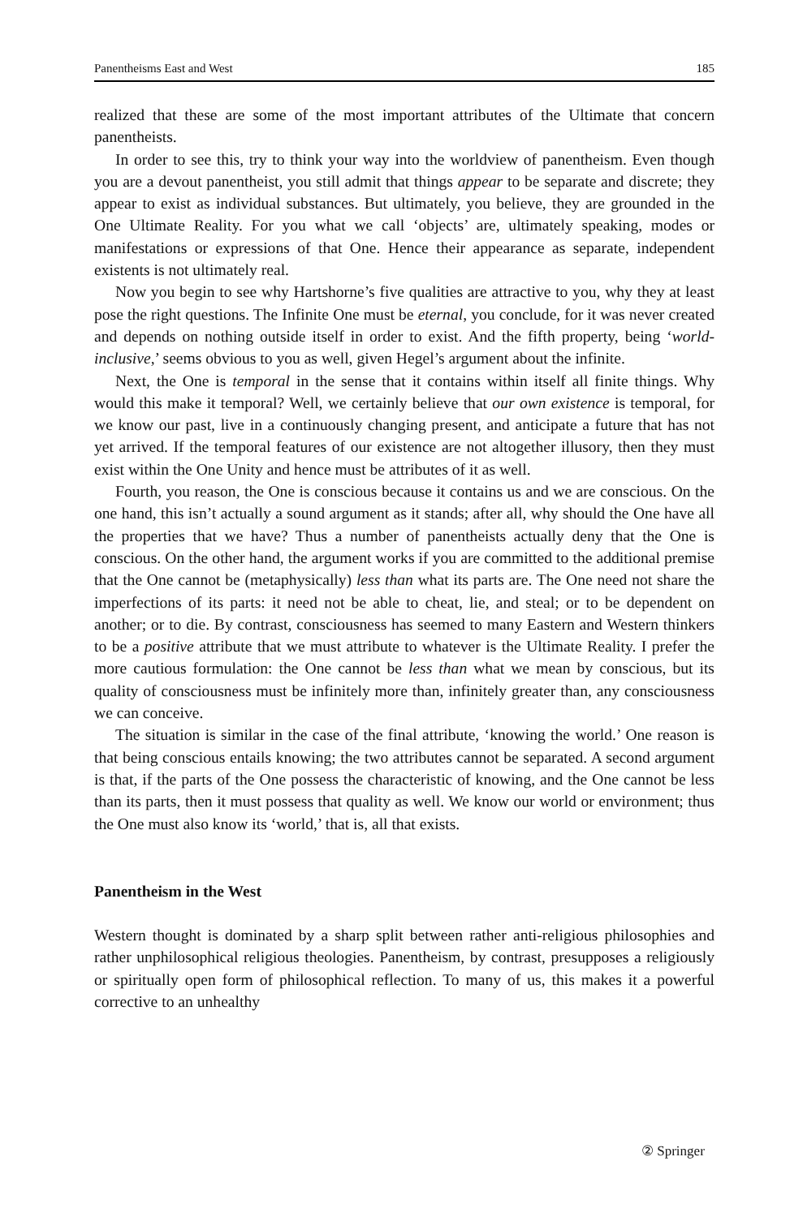Panentheisms East and West 185
realized that these are some of the most important attributes of the Ultimate that concern panentheists.
In order to see this, try to think your way into the worldview of panentheism. Even though you are a devout panentheist, you still admit that things appear to be separate and discrete; they appear to exist as individual substances. But ultimately, you believe, they are grounded in the One Ultimate Reality. For you what we call ‘objects’ are, ultimately speaking, modes or manifestations or expressions of that One. Hence their appearance as separate, independent existents is not ultimately real.
Now you begin to see why Hartshorne’s five qualities are attractive to you, why they at least pose the right questions. The Infinite One must be eternal, you conclude, for it was never created and depends on nothing outside itself in order to exist. And the fifth property, being ‘world-inclusive,’ seems obvious to you as well, given Hegel’s argument about the infinite.
Next, the One is temporal in the sense that it contains within itself all finite things. Why would this make it temporal? Well, we certainly believe that our own existence is temporal, for we know our past, live in a continuously changing present, and anticipate a future that has not yet arrived. If the temporal features of our existence are not altogether illusory, then they must exist within the One Unity and hence must be attributes of it as well.
Fourth, you reason, the One is conscious because it contains us and we are conscious. On the one hand, this isn’t actually a sound argument as it stands; after all, why should the One have all the properties that we have? Thus a number of panentheists actually deny that the One is conscious. On the other hand, the argument works if you are committed to the additional premise that the One cannot be (metaphysically) less than what its parts are. The One need not share the imperfections of its parts: it need not be able to cheat, lie, and steal; or to be dependent on another; or to die. By contrast, consciousness has seemed to many Eastern and Western thinkers to be a positive attribute that we must attribute to whatever is the Ultimate Reality. I prefer the more cautious formulation: the One cannot be less than what we mean by conscious, but its quality of consciousness must be infinitely more than, infinitely greater than, any consciousness we can conceive.
The situation is similar in the case of the final attribute, ‘knowing the world.’ One reason is that being conscious entails knowing; the two attributes cannot be separated. A second argument is that, if the parts of the One possess the characteristic of knowing, and the One cannot be less than its parts, then it must possess that quality as well. We know our world or environment; thus the One must also know its ‘world,’ that is, all that exists.
Panentheism in the West
Western thought is dominated by a sharp split between rather anti-religious philosophies and rather unphilosophical religious theologies. Panentheism, by contrast, presupposes a religiously or spiritually open form of philosophical reflection. To many of us, this makes it a powerful corrective to an unhealthy
② Springer